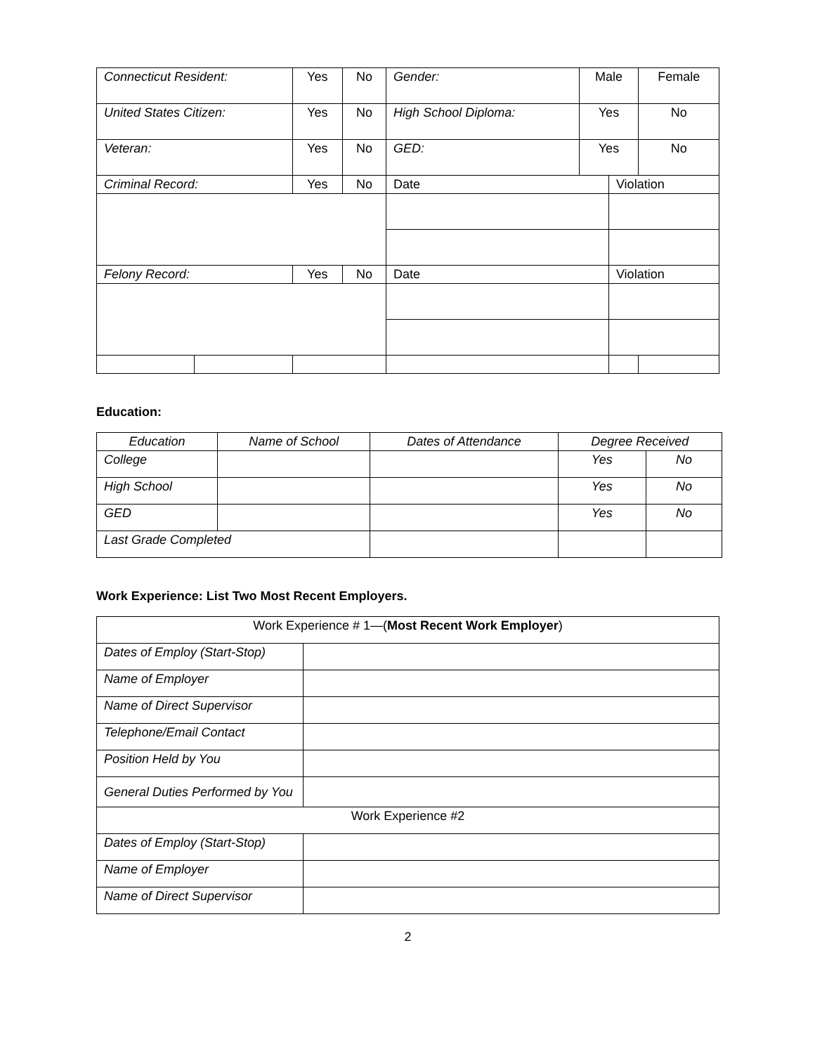| Connecticut Resident: | | Yes | No | Gender: | Male | | Female | |
| United States Citizen: | | Yes | No | High School Diploma: | Yes | | No | |
| Veteran: | | Yes | No | GED: | Yes | | No | |
| Criminal Record: | | Yes | No | Date | | Violation | | |
| Felony Record: | | Yes | No | Date | | Violation | | |
Education:
| Education | Name of School | Dates of Attendance | Degree Received | |
| College | | | Yes | No |
| High School | | | Yes | No |
| GED | | | Yes | No |
| Last Grade Completed | | | | |
Work Experience: List Two Most Recent Employers.
| Work Experience # 1—( Most Recent Work Employer ) | |
| Dates of Employ (Start-Stop) | |
| Name of Employer | |
| Name of Direct Supervisor | |
| Telephone/Email Contact | |
| Position Held by You | |
| General Duties Performed by You | |
| Work Experience #2 | |
| Dates of Employ (Start-Stop) | |
| Name of Employer | |
| Name of Direct Supervisor | |
2